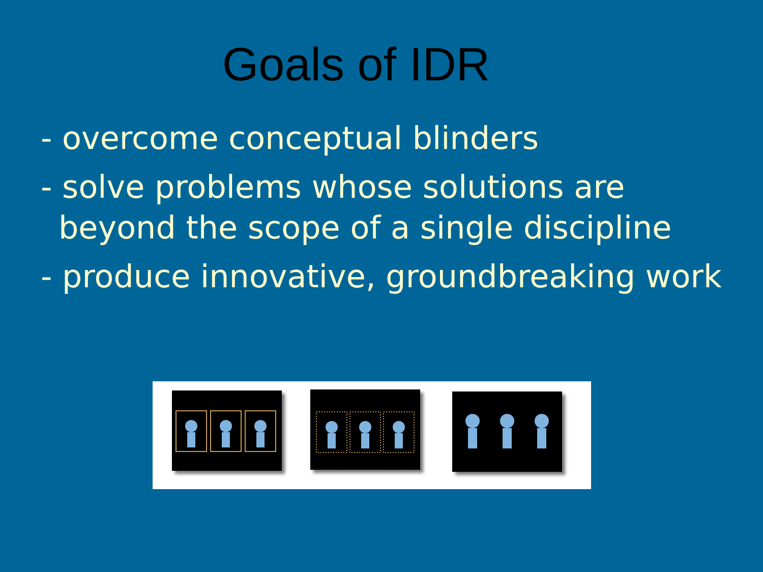Goals of IDR
- overcome conceptual blinders
- solve problems whose solutions are
beyond the scope of a single discipline
- produce innovative, groundbreaking work